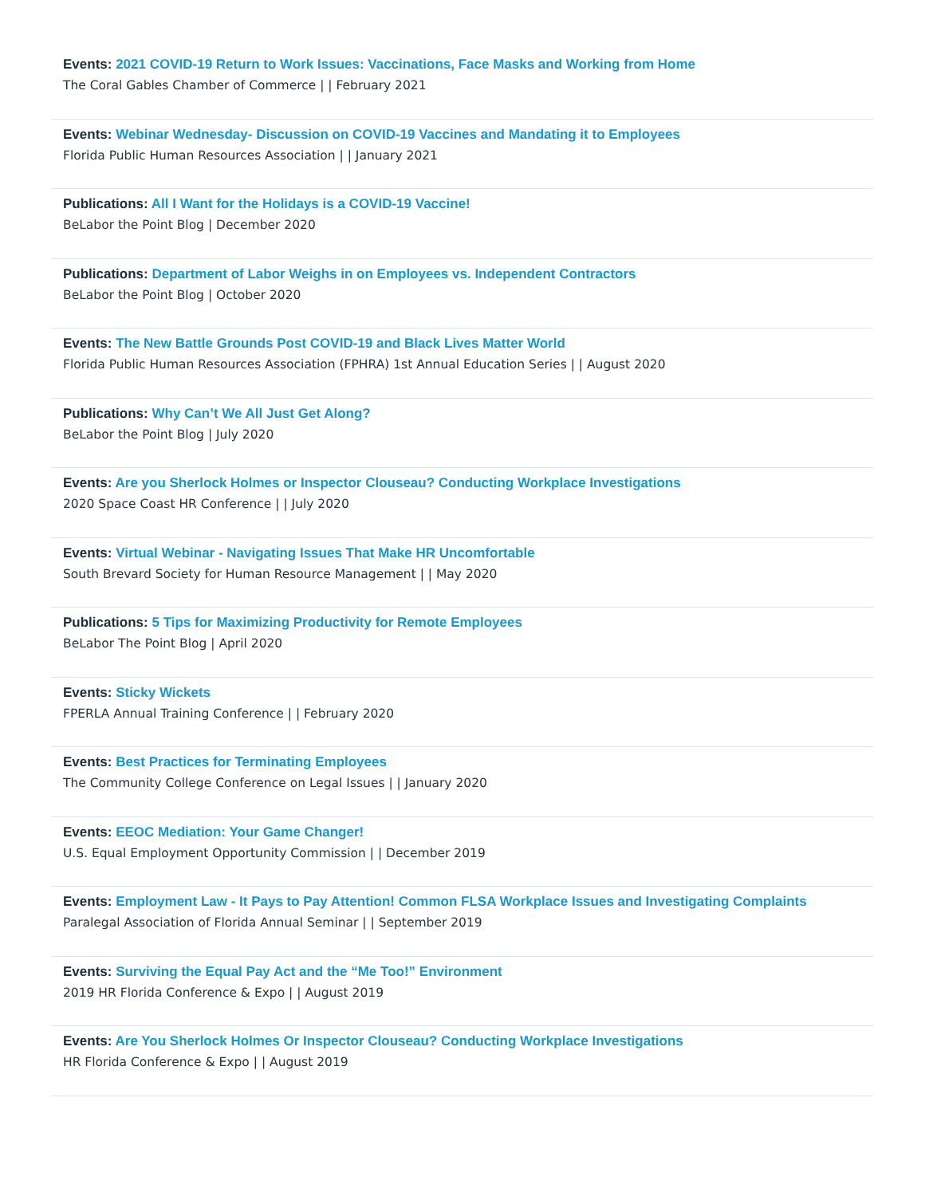Events: 2021 COVID-19 Return to Work Issues: Vaccinations, Face Masks and Working from Home
The Coral Gables Chamber of Commerce | | February 2021
Events: Webinar Wednesday- Discussion on COVID-19 Vaccines and Mandating it to Employees
Florida Public Human Resources Association | | January 2021
Publications: All I Want for the Holidays is a COVID-19 Vaccine!
BeLabor the Point Blog | December 2020
Publications: Department of Labor Weighs in on Employees vs. Independent Contractors
BeLabor the Point Blog | October 2020
Events: The New Battle Grounds Post COVID-19 and Black Lives Matter World
Florida Public Human Resources Association (FPHRA) 1st Annual Education Series | | August 2020
Publications: Why Can’t We All Just Get Along?
BeLabor the Point Blog | July 2020
Events: Are you Sherlock Holmes or Inspector Clouseau? Conducting Workplace Investigations
2020 Space Coast HR Conference | | July 2020
Events: Virtual Webinar - Navigating Issues That Make HR Uncomfortable
South Brevard Society for Human Resource Management | | May 2020
Publications: 5 Tips for Maximizing Productivity for Remote Employees
BeLabor The Point Blog | April 2020
Events: Sticky Wickets
FPERLA Annual Training Conference | | February 2020
Events: Best Practices for Terminating Employees
The Community College Conference on Legal Issues | | January 2020
Events: EEOC Mediation: Your Game Changer!
U.S. Equal Employment Opportunity Commission | | December 2019
Events: Employment Law - It Pays to Pay Attention! Common FLSA Workplace Issues and Investigating Complaints
Paralegal Association of Florida Annual Seminar | | September 2019
Events: Surviving the Equal Pay Act and the “Me Too!” Environment
2019 HR Florida Conference & Expo | | August 2019
Events: Are You Sherlock Holmes Or Inspector Clouseau? Conducting Workplace Investigations
HR Florida Conference & Expo | | August 2019